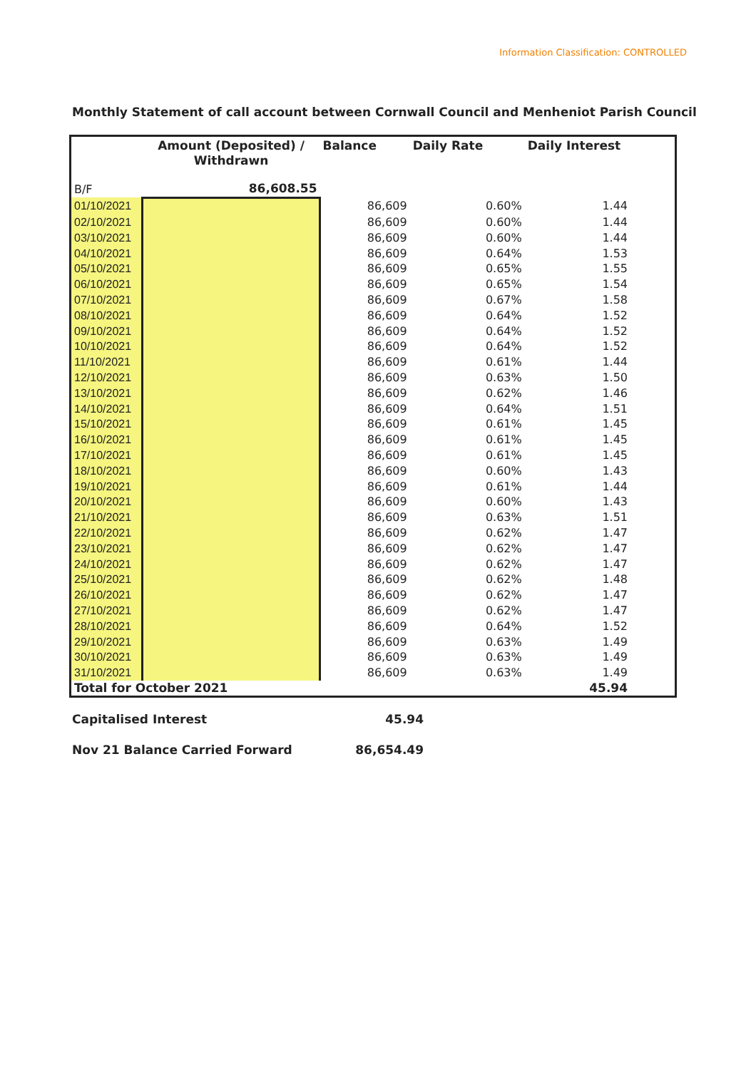Information Classification: CONTROLLED
Monthly Statement of call account between Cornwall Council and Menheniot Parish Council
| | Amount (Deposited) / Withdrawn | Balance | Daily Rate | Daily Interest |
| --- | --- | --- | --- | --- |
| B/F | 86,608.55 | | | |
| 01/10/2021 | | 86,609 | 0.60% | 1.44 |
| 02/10/2021 | | 86,609 | 0.60% | 1.44 |
| 03/10/2021 | | 86,609 | 0.60% | 1.44 |
| 04/10/2021 | | 86,609 | 0.64% | 1.53 |
| 05/10/2021 | | 86,609 | 0.65% | 1.55 |
| 06/10/2021 | | 86,609 | 0.65% | 1.54 |
| 07/10/2021 | | 86,609 | 0.67% | 1.58 |
| 08/10/2021 | | 86,609 | 0.64% | 1.52 |
| 09/10/2021 | | 86,609 | 0.64% | 1.52 |
| 10/10/2021 | | 86,609 | 0.64% | 1.52 |
| 11/10/2021 | | 86,609 | 0.61% | 1.44 |
| 12/10/2021 | | 86,609 | 0.63% | 1.50 |
| 13/10/2021 | | 86,609 | 0.62% | 1.46 |
| 14/10/2021 | | 86,609 | 0.64% | 1.51 |
| 15/10/2021 | | 86,609 | 0.61% | 1.45 |
| 16/10/2021 | | 86,609 | 0.61% | 1.45 |
| 17/10/2021 | | 86,609 | 0.61% | 1.45 |
| 18/10/2021 | | 86,609 | 0.60% | 1.43 |
| 19/10/2021 | | 86,609 | 0.61% | 1.44 |
| 20/10/2021 | | 86,609 | 0.60% | 1.43 |
| 21/10/2021 | | 86,609 | 0.63% | 1.51 |
| 22/10/2021 | | 86,609 | 0.62% | 1.47 |
| 23/10/2021 | | 86,609 | 0.62% | 1.47 |
| 24/10/2021 | | 86,609 | 0.62% | 1.47 |
| 25/10/2021 | | 86,609 | 0.62% | 1.48 |
| 26/10/2021 | | 86,609 | 0.62% | 1.47 |
| 27/10/2021 | | 86,609 | 0.62% | 1.47 |
| 28/10/2021 | | 86,609 | 0.64% | 1.52 |
| 29/10/2021 | | 86,609 | 0.63% | 1.49 |
| 30/10/2021 | | 86,609 | 0.63% | 1.49 |
| 31/10/2021 | | 86,609 | 0.63% | 1.49 |
| Total for October 2021 | | | | 45.94 |
Capitalised Interest 45.94
Nov 21 Balance Carried Forward 86,654.49